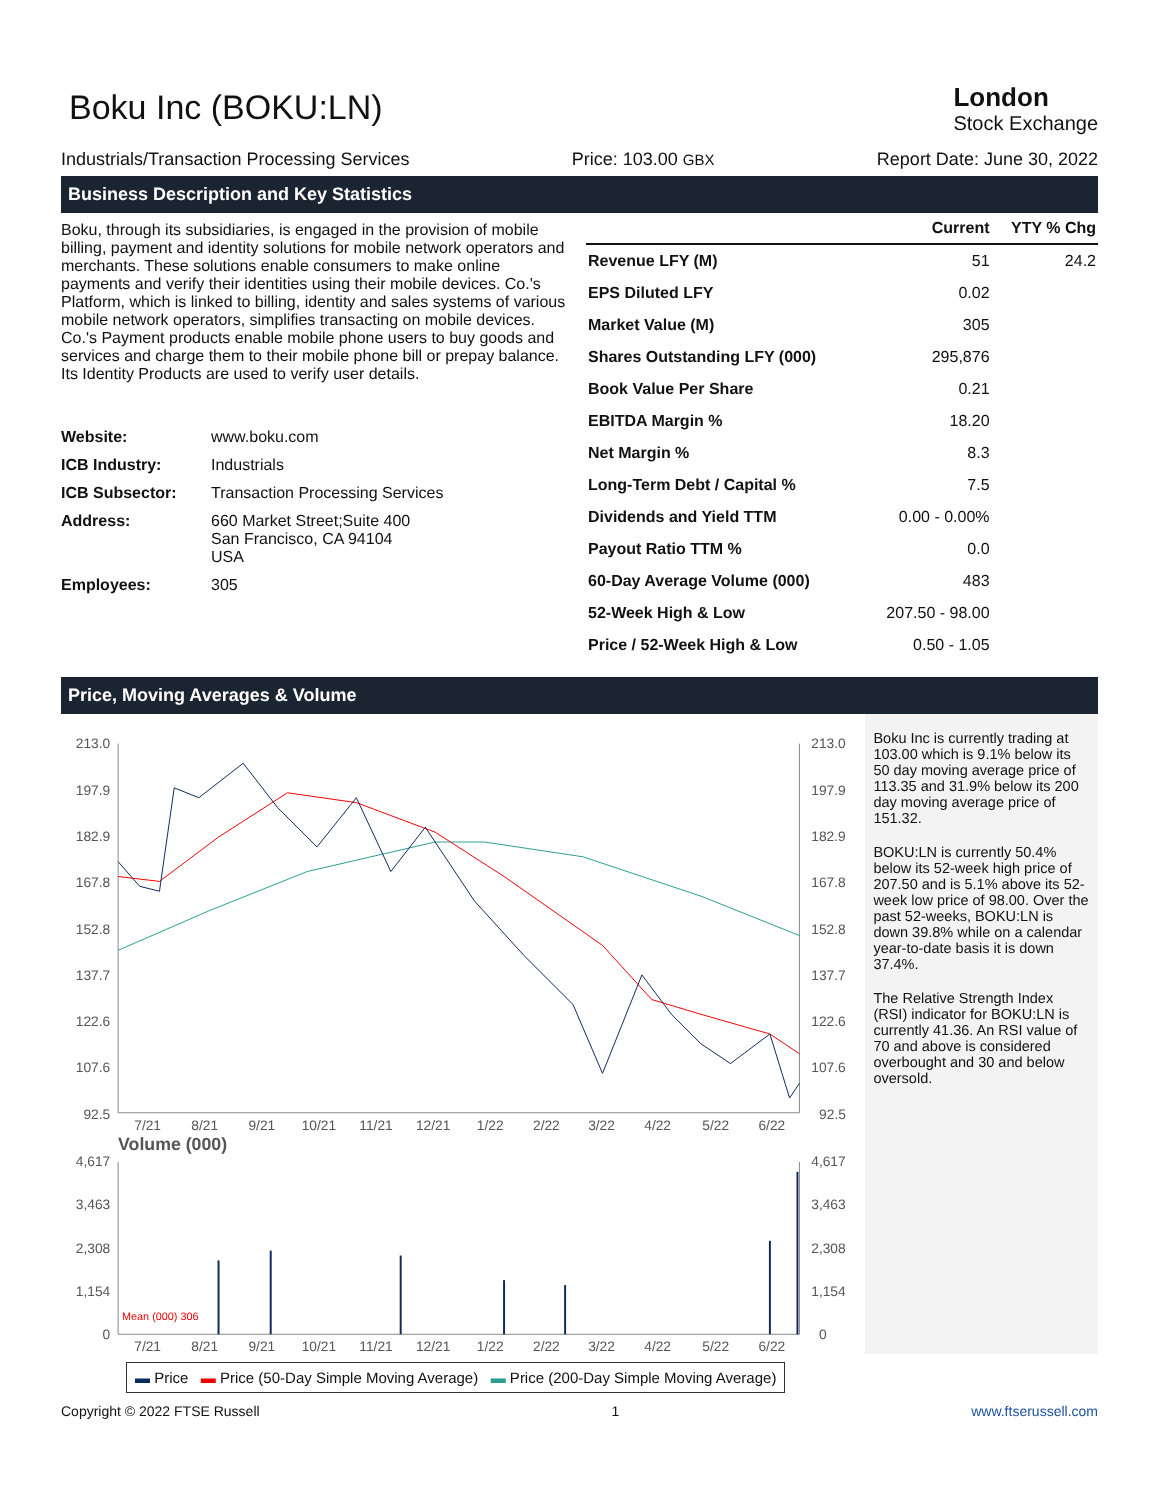Boku Inc (BOKU:LN)
London
Stock Exchange
Industrials/Transaction Processing Services Price: 103.00 GBX Report Date: June 30, 2022
Business Description and Key Statistics
Boku, through its subsidiaries, is engaged in the provision of mobile billing, payment and identity solutions for mobile network operators and merchants. These solutions enable consumers to make online payments and verify their identities using their mobile devices. Co.'s Platform, which is linked to billing, identity and sales systems of various mobile network operators, simplifies transacting on mobile devices. Co.'s Payment products enable mobile phone users to buy goods and services and charge them to their mobile phone bill or prepay balance. Its Identity Products are used to verify user details.
| Website: | www.boku.com |
| ICB Industry: | Industrials |
| ICB Subsector: | Transaction Processing Services |
| Address: | 660 Market Street;Suite 400 San Francisco, CA 94104 USA |
| Employees: | 305 |
| | Current | YTY % Chg |
| --- | --- | --- |
| Revenue LFY (M) | 51 | 24.2 |
| EPS Diluted LFY | 0.02 | |
| Market Value (M) | 305 | |
| Shares Outstanding LFY (000) | 295,876 | |
| Book Value Per Share | 0.21 | |
| EBITDA Margin % | 18.20 | |
| Net Margin % | 8.3 | |
| Long-Term Debt / Capital % | 7.5 | |
| Dividends and Yield TTM | 0.00 - 0.00% | |
| Payout Ratio TTM % | 0.0 | |
| 60-Day Average Volume (000) | 483 | |
| 52-Week High & Low | 207.50 - 98.00 | |
| Price / 52-Week High & Low | 0.50 - 1.05 | |
Price, Moving Averages & Volume
213.0
197.9
182.9
167.8
152.8
137.7
122.6
107.6
92.5
213.0
197.9
182.9
167.8
152.8
137.7
122.6
107.6
92.5
7/21
8/21
9/21
10/21
11/21
12/21
1/22
2/22
3/22
4/22
5/22
6/22
Volume (000)
4,617
3,463
2,308
1,154
0
4,617
3,463
2,308
1,154
0
Mean (000) 306
7/21
8/21
9/21
10/21
11/21
12/21
1/22
2/22
3/22
4/22
5/22
6/22
Boku Inc is currently trading at 103.00 which is 9.1% below its 50 day moving average price of 113.35 and 31.9% below its 200 day moving average price of 151.32.
BOKU:LN is currently 50.4% below its 52-week high price of 207.50 and is 5.1% above its 52-week low price of 98.00. Over the past 52-weeks, BOKU:LN is down 39.8% while on a calendar year-to-date basis it is down 37.4%.
The Relative Strength Index (RSI) indicator for BOKU:LN is currently 41.36. An RSI value of 70 and above is considered overbought and 30 and below oversold.
▬ Price ▬ Price (50-Day Simple Moving Average) ▬ Price (200-Day Simple Moving Average)
Copyright © 2022 FTSE Russell 1 www.ftserussell.com